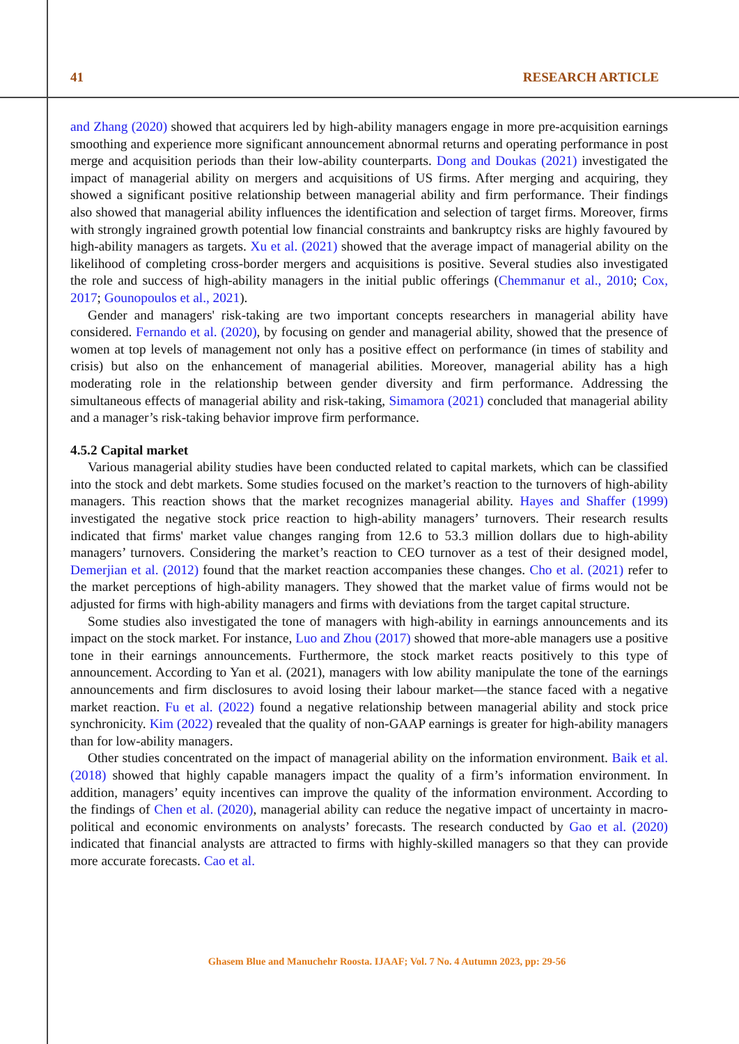41 RESEARCH ARTICLE
and Zhang (2020) showed that acquirers led by high-ability managers engage in more pre-acquisition earnings smoothing and experience more significant announcement abnormal returns and operating performance in post merge and acquisition periods than their low-ability counterparts. Dong and Doukas (2021) investigated the impact of managerial ability on mergers and acquisitions of US firms. After merging and acquiring, they showed a significant positive relationship between managerial ability and firm performance. Their findings also showed that managerial ability influences the identification and selection of target firms. Moreover, firms with strongly ingrained growth potential low financial constraints and bankruptcy risks are highly favoured by high-ability managers as targets. Xu et al. (2021) showed that the average impact of managerial ability on the likelihood of completing cross-border mergers and acquisitions is positive. Several studies also investigated the role and success of high-ability managers in the initial public offerings (Chemmanur et al., 2010; Cox, 2017; Gounopoulos et al., 2021).
Gender and managers' risk-taking are two important concepts researchers in managerial ability have considered. Fernando et al. (2020), by focusing on gender and managerial ability, showed that the presence of women at top levels of management not only has a positive effect on performance (in times of stability and crisis) but also on the enhancement of managerial abilities. Moreover, managerial ability has a high moderating role in the relationship between gender diversity and firm performance. Addressing the simultaneous effects of managerial ability and risk-taking, Simamora (2021) concluded that managerial ability and a manager’s risk-taking behavior improve firm performance.
4.5.2 Capital market
Various managerial ability studies have been conducted related to capital markets, which can be classified into the stock and debt markets. Some studies focused on the market’s reaction to the turnovers of high-ability managers. This reaction shows that the market recognizes managerial ability. Hayes and Shaffer (1999) investigated the negative stock price reaction to high-ability managers’ turnovers. Their research results indicated that firms' market value changes ranging from 12.6 to 53.3 million dollars due to high-ability managers’ turnovers. Considering the market’s reaction to CEO turnover as a test of their designed model, Demerjian et al. (2012) found that the market reaction accompanies these changes. Cho et al. (2021) refer to the market perceptions of high-ability managers. They showed that the market value of firms would not be adjusted for firms with high-ability managers and firms with deviations from the target capital structure.
Some studies also investigated the tone of managers with high-ability in earnings announcements and its impact on the stock market. For instance, Luo and Zhou (2017) showed that more-able managers use a positive tone in their earnings announcements. Furthermore, the stock market reacts positively to this type of announcement. According to Yan et al. (2021), managers with low ability manipulate the tone of the earnings announcements and firm disclosures to avoid losing their labour market—the stance faced with a negative market reaction. Fu et al. (2022) found a negative relationship between managerial ability and stock price synchronicity. Kim (2022) revealed that the quality of non-GAAP earnings is greater for high-ability managers than for low-ability managers.
Other studies concentrated on the impact of managerial ability on the information environment. Baik et al. (2018) showed that highly capable managers impact the quality of a firm’s information environment. In addition, managers’ equity incentives can improve the quality of the information environment. According to the findings of Chen et al. (2020), managerial ability can reduce the negative impact of uncertainty in macro-political and economic environments on analysts’ forecasts. The research conducted by Gao et al. (2020) indicated that financial analysts are attracted to firms with highly-skilled managers so that they can provide more accurate forecasts. Cao et al.
Ghasem Blue and Manuchehr Roosta. IJAAF; Vol. 7 No. 4 Autumn 2023, pp: 29-56